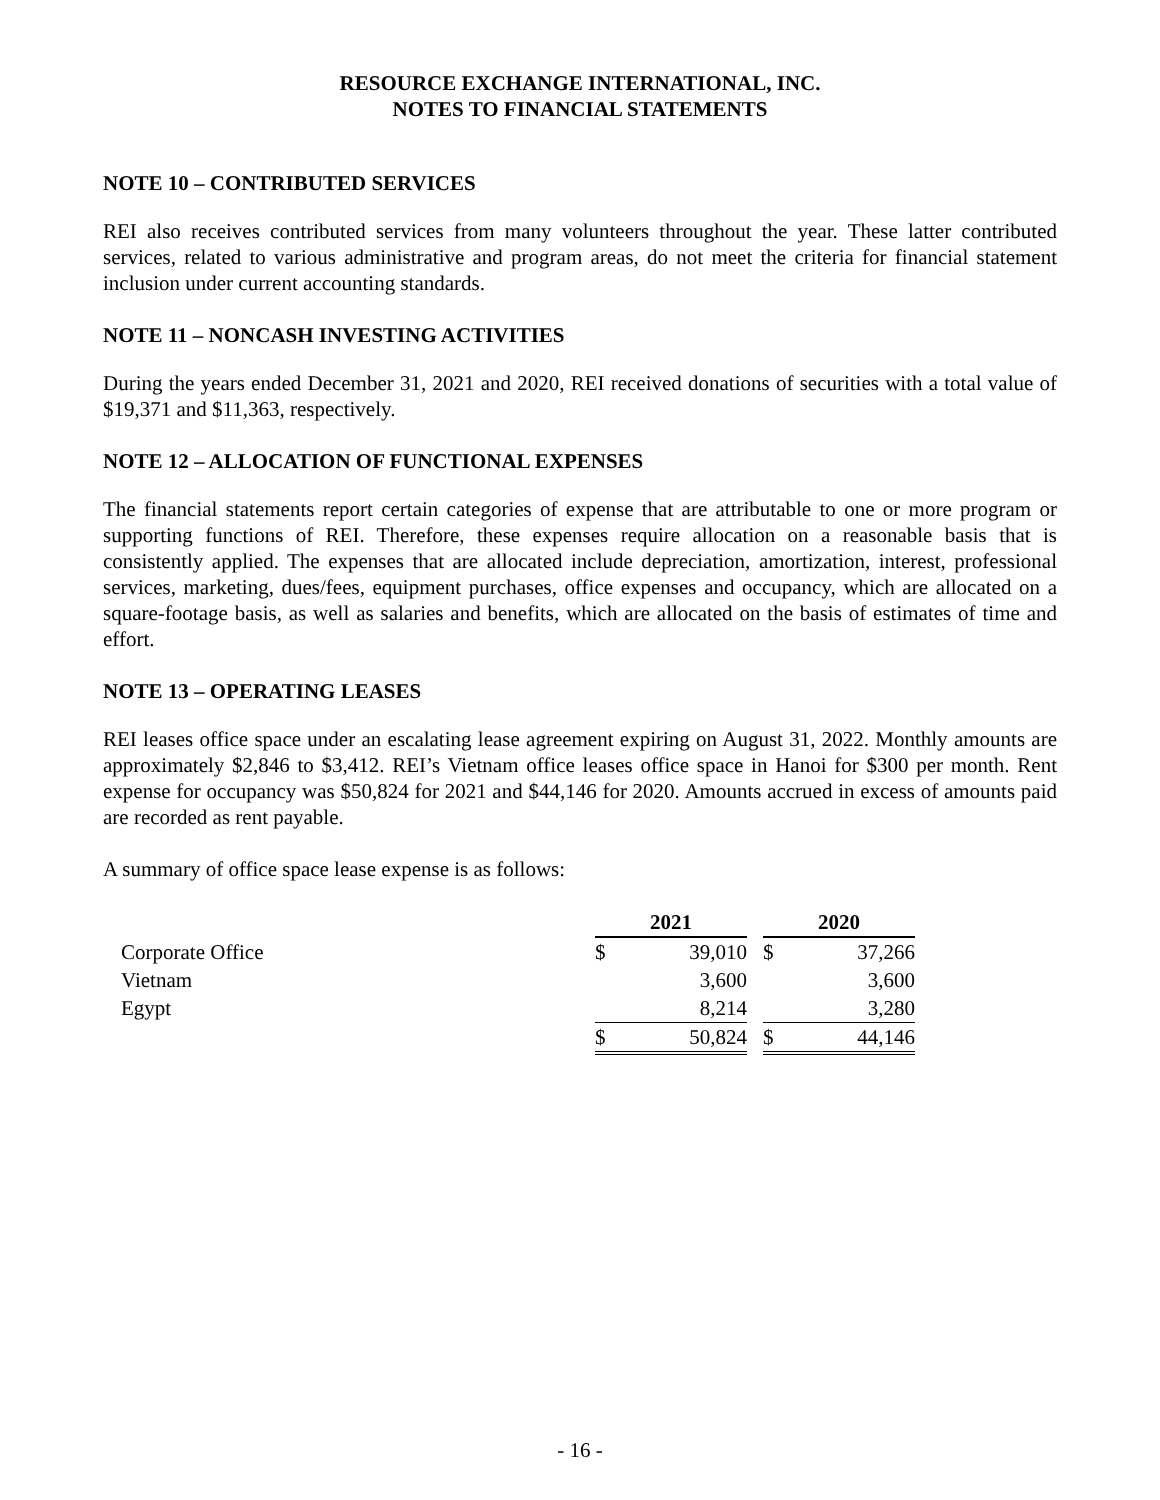RESOURCE EXCHANGE INTERNATIONAL, INC.
NOTES TO FINANCIAL STATEMENTS
NOTE 10 – CONTRIBUTED SERVICES
REI also receives contributed services from many volunteers throughout the year. These latter contributed services, related to various administrative and program areas, do not meet the criteria for financial statement inclusion under current accounting standards.
NOTE 11 – NONCASH INVESTING ACTIVITIES
During the years ended December 31, 2021 and 2020, REI received donations of securities with a total value of $19,371 and $11,363, respectively.
NOTE 12 – ALLOCATION OF FUNCTIONAL EXPENSES
The financial statements report certain categories of expense that are attributable to one or more program or supporting functions of REI. Therefore, these expenses require allocation on a reasonable basis that is consistently applied. The expenses that are allocated include depreciation, amortization, interest, professional services, marketing, dues/fees, equipment purchases, office expenses and occupancy, which are allocated on a square-footage basis, as well as salaries and benefits, which are allocated on the basis of estimates of time and effort.
NOTE 13 – OPERATING LEASES
REI leases office space under an escalating lease agreement expiring on August 31, 2022. Monthly amounts are approximately $2,846 to $3,412. REI’s Vietnam office leases office space in Hanoi for $300 per month. Rent expense for occupancy was $50,824 for 2021 and $44,146 for 2020. Amounts accrued in excess of amounts paid are recorded as rent payable.
A summary of office space lease expense is as follows:
| | 2021 | | | 2020 | |
| Corporate Office | $ | 39,010 | | $ | 37,266 |
| Vietnam | | 3,600 | | | 3,600 |
| Egypt | | 8,214 | | | 3,280 |
| | $ | 50,824 | | $ | 44,146 |
- 16 -